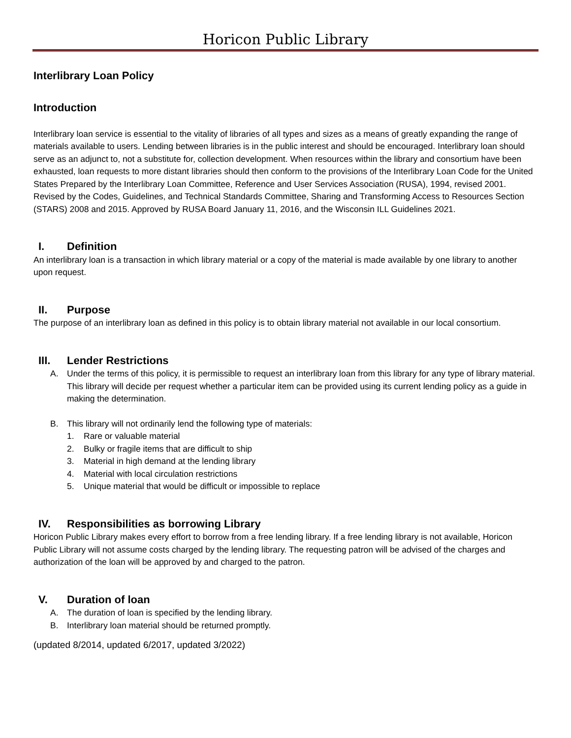Horicon Public Library
Interlibrary Loan Policy
Introduction
Interlibrary loan service is essential to the vitality of libraries of all types and sizes as a means of greatly expanding the range of materials available to users. Lending between libraries is in the public interest and should be encouraged. Interlibrary loan should serve as an adjunct to, not a substitute for, collection development. When resources within the library and consortium have been exhausted, loan requests to more distant libraries should then conform to the provisions of the Interlibrary Loan Code for the United States Prepared by the Interlibrary Loan Committee, Reference and User Services Association (RUSA), 1994, revised 2001. Revised by the Codes, Guidelines, and Technical Standards Committee, Sharing and Transforming Access to Resources Section (STARS) 2008 and 2015. Approved by RUSA Board January 11, 2016, and the Wisconsin ILL Guidelines 2021.
I. Definition
An interlibrary loan is a transaction in which library material or a copy of the material is made available by one library to another upon request.
II. Purpose
The purpose of an interlibrary loan as defined in this policy is to obtain library material not available in our local consortium.
III. Lender Restrictions
A. Under the terms of this policy, it is permissible to request an interlibrary loan from this library for any type of library material. This library will decide per request whether a particular item can be provided using its current lending policy as a guide in making the determination.
B. This library will not ordinarily lend the following type of materials:
1. Rare or valuable material
2. Bulky or fragile items that are difficult to ship
3. Material in high demand at the lending library
4. Material with local circulation restrictions
5. Unique material that would be difficult or impossible to replace
IV. Responsibilities as borrowing Library
Horicon Public Library makes every effort to borrow from a free lending library. If a free lending library is not available, Horicon Public Library will not assume costs charged by the lending library. The requesting patron will be advised of the charges and authorization of the loan will be approved by and charged to the patron.
V. Duration of loan
A. The duration of loan is specified by the lending library.
B. Interlibrary loan material should be returned promptly.
(updated 8/2014, updated 6/2017, updated 3/2022)